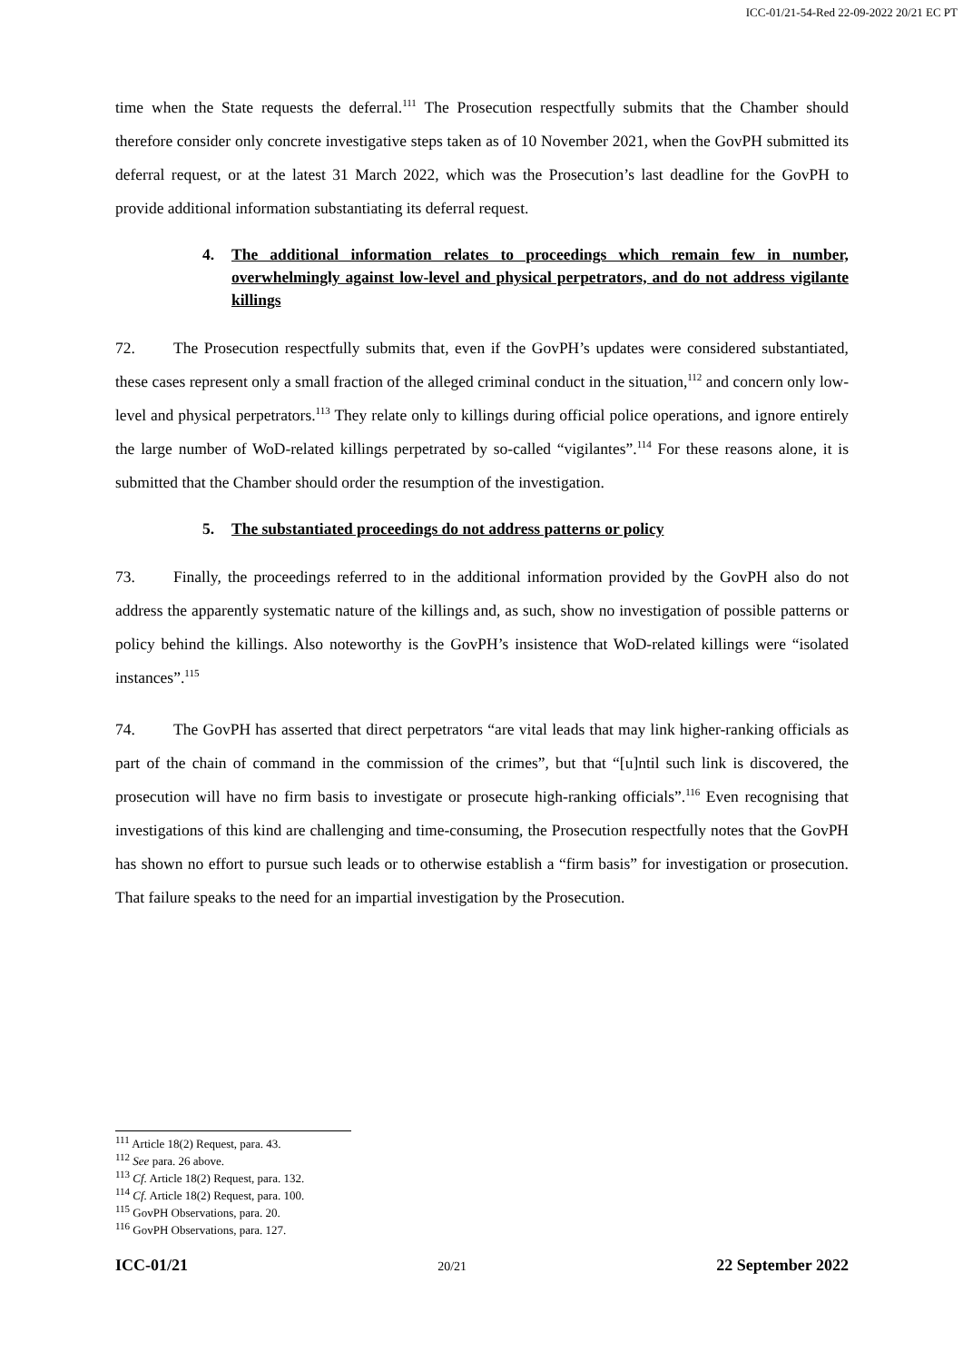ICC-01/21-54-Red 22-09-2022 20/21 EC PT
time when the State requests the deferral.<sup>111</sup> The Prosecution respectfully submits that the Chamber should therefore consider only concrete investigative steps taken as of 10 November 2021, when the GovPH submitted its deferral request, or at the latest 31 March 2022, which was the Prosecution’s last deadline for the GovPH to provide additional information substantiating its deferral request.
4. The additional information relates to proceedings which remain few in number, overwhelmingly against low-level and physical perpetrators, and do not address vigilante killings
72. The Prosecution respectfully submits that, even if the GovPH’s updates were considered substantiated, these cases represent only a small fraction of the alleged criminal conduct in the situation,<sup>112</sup> and concern only low-level and physical perpetrators.<sup>113</sup> They relate only to killings during official police operations, and ignore entirely the large number of WoD-related killings perpetrated by so-called “vigilantes”.<sup>114</sup> For these reasons alone, it is submitted that the Chamber should order the resumption of the investigation.
5. The substantiated proceedings do not address patterns or policy
73. Finally, the proceedings referred to in the additional information provided by the GovPH also do not address the apparently systematic nature of the killings and, as such, show no investigation of possible patterns or policy behind the killings. Also noteworthy is the GovPH’s insistence that WoD-related killings were “isolated instances”.<sup>115</sup>
74. The GovPH has asserted that direct perpetrators “are vital leads that may link higher-ranking officials as part of the chain of command in the commission of the crimes”, but that “[u]ntil such link is discovered, the prosecution will have no firm basis to investigate or prosecute high-ranking officials”.<sup>116</sup> Even recognising that investigations of this kind are challenging and time-consuming, the Prosecution respectfully notes that the GovPH has shown no effort to pursue such leads or to otherwise establish a “firm basis” for investigation or prosecution. That failure speaks to the need for an impartial investigation by the Prosecution.
<sup>111</sup> Article 18(2) Request, para. 43.
<sup>112</sup> See para. 26 above.
<sup>113</sup> Cf. Article 18(2) Request, para. 132.
<sup>114</sup> Cf. Article 18(2) Request, para. 100.
<sup>115</sup> GovPH Observations, para. 20.
<sup>116</sup> GovPH Observations, para. 127.
ICC-01/21 20/21 22 September 2022